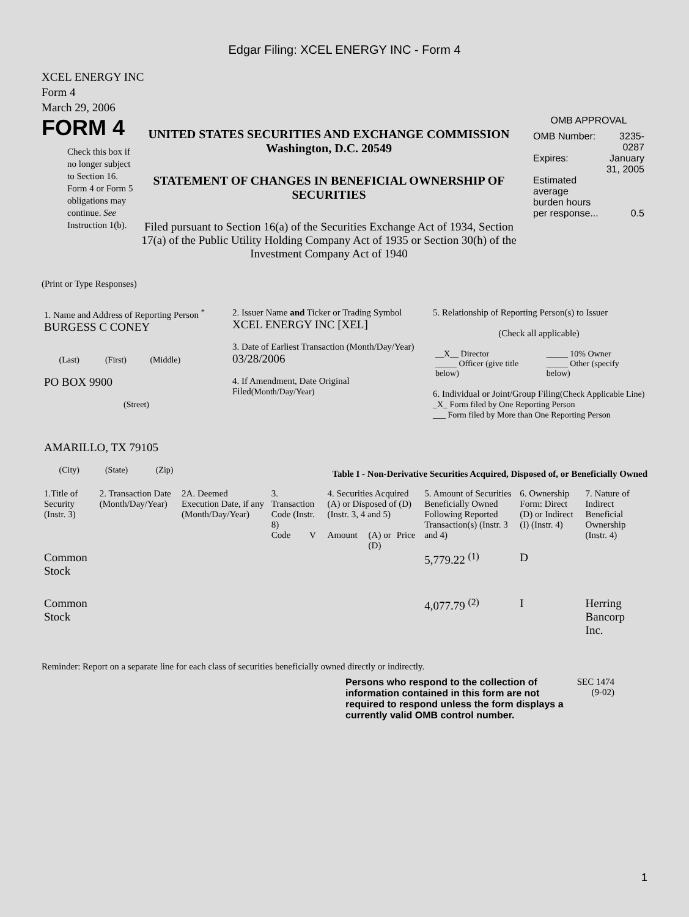Edgar Filing: XCEL ENERGY INC - Form 4
XCEL ENERGY INC
Form 4
March 29, 2006
FORM 4
Check this box if no longer subject to Section 16. Form 4 or Form 5 obligations may continue. See Instruction 1(b).
UNITED STATES SECURITIES AND EXCHANGE COMMISSION
Washington, D.C. 20549
STATEMENT OF CHANGES IN BENEFICIAL OWNERSHIP OF SECURITIES
Filed pursuant to Section 16(a) of the Securities Exchange Act of 1934, Section 17(a) of the Public Utility Holding Company Act of 1935 or Section 30(h) of the Investment Company Act of 1940
OMB APPROVAL
| OMB Number: | 3235-0287 |
| Expires: | January 31, 2005 |
| Estimated average burden hours per response... | 0.5 |
(Print or Type Responses)
| 1. Name and Address of Reporting Person <sup>*</sup> BURGESS C CONEY (Last) (First) (Middle) PO BOX 9900 (Street) AMARILLO, TX 79105 (City) (State) (Zip) | 2. Issuer Name and Ticker or Trading Symbol XCEL ENERGY INC [XEL] 3. Date of Earliest Transaction (Month/Day/Year) 03/28/2006 4. If Amendment, Date Original Filed (Month/Day/Year) | 5. Relationship of Reporting Person(s) to Issuer (Check all applicable) / __X__ Director / _____ 10% Owner / / _____ Officer (give title below) / _____ Other (specify below) / 6. Individual or Joint/Group Filing (Check Applicable Line) _X_ Form filed by One Reporting Person ___ Form filed by More than One Reporting Person |
Table I - Non-Derivative Securities Acquired, Disposed of, or Beneficially Owned
| 1.Title of Security (Instr. 3) | 2. Transaction Date (Month/Day/Year) | 2A. Deemed Execution Date, if any (Month/Day/Year) | 3. Transaction Code (Instr. 8) | | 4. Securities Acquired (A) or Disposed of (D) (Instr. 3, 4 and 5) | | | 5. Amount of Securities Beneficially Owned Following Reported Transaction(s) (Instr. 3 and 4) | 6. Ownership Form: Direct (D) or Indirect (I) (Instr. 4) | 7. Nature of Indirect Beneficial Ownership (Instr. 4) |
| --- | --- | --- | --- | --- | --- | --- | --- | --- | --- | --- |
| | | | Code | V | Amount | (A) or (D) | Price | | | |
| Common Stock | | | | | | | | 5,779.22 <sup>(1)</sup> | D | |
| Common Stock | | | | | | | | 4,077.79 <sup>(2)</sup> | I | Herring Bancorp Inc. |
Reminder: Report on a separate line for each class of securities beneficially owned directly or indirectly.
Persons who respond to the collection of information contained in this form are not required to respond unless the form displays a currently valid OMB control number.
SEC 1474 (9-02)
1